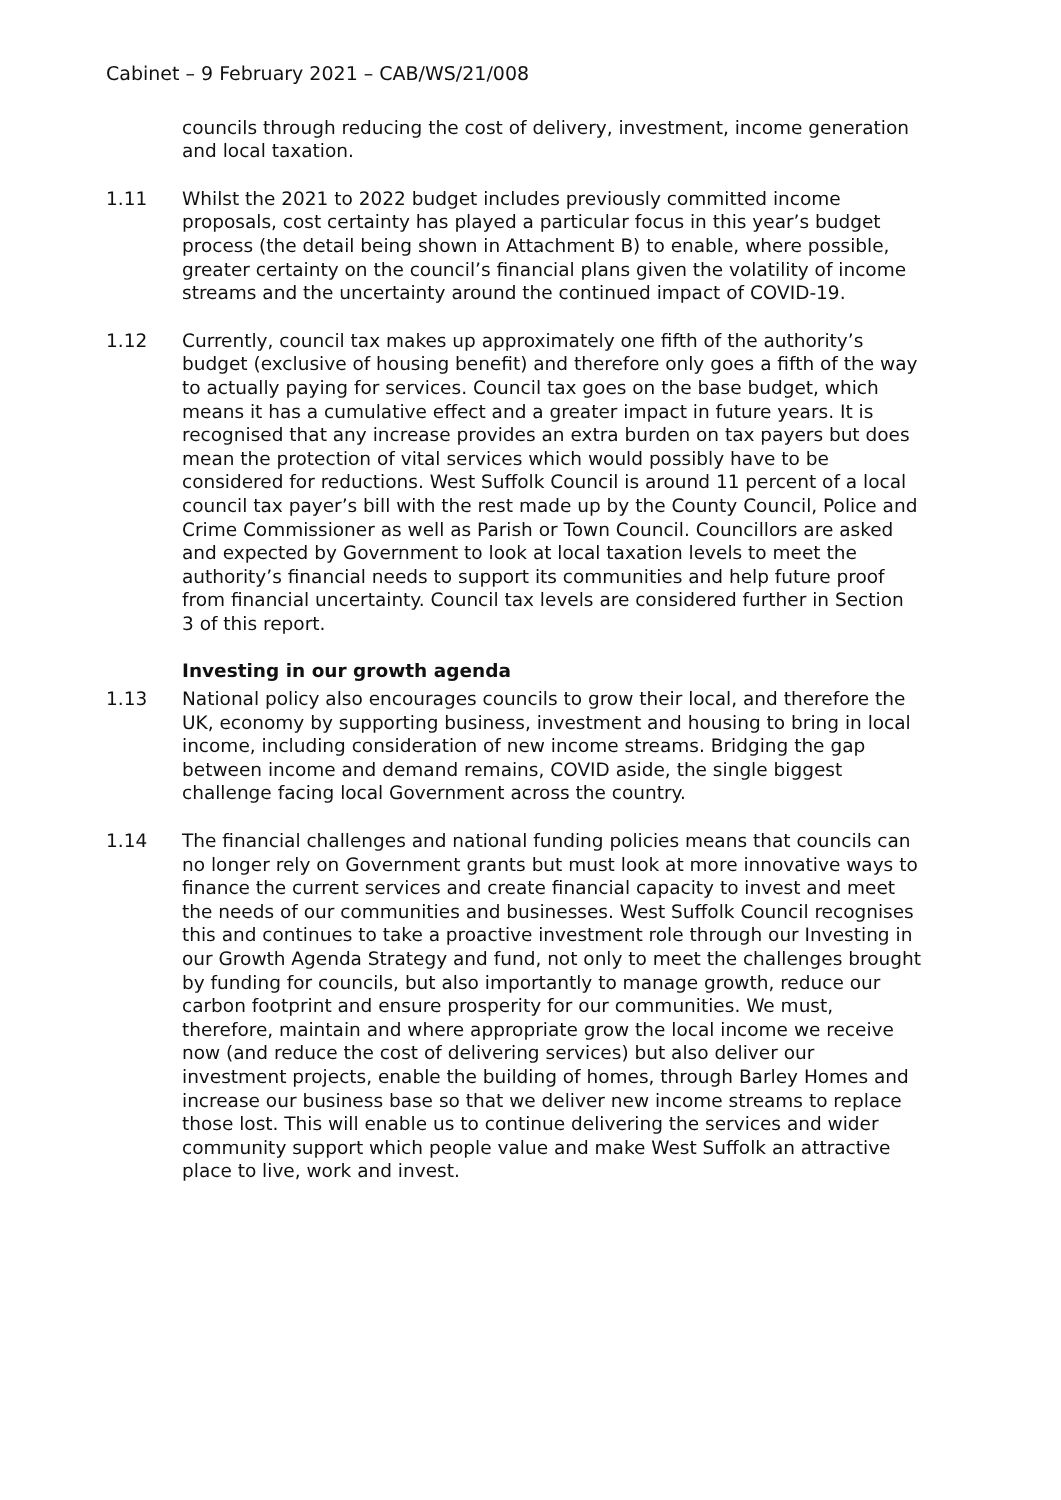Cabinet – 9 February 2021 – CAB/WS/21/008
councils through reducing the cost of delivery, investment, income generation and local taxation.
1.11 Whilst the 2021 to 2022 budget includes previously committed income proposals, cost certainty has played a particular focus in this year’s budget process (the detail being shown in Attachment B) to enable, where possible, greater certainty on the council’s financial plans given the volatility of income streams and the uncertainty around the continued impact of COVID-19.
1.12 Currently, council tax makes up approximately one fifth of the authority’s budget (exclusive of housing benefit) and therefore only goes a fifth of the way to actually paying for services. Council tax goes on the base budget, which means it has a cumulative effect and a greater impact in future years. It is recognised that any increase provides an extra burden on tax payers but does mean the protection of vital services which would possibly have to be considered for reductions. West Suffolk Council is around 11 percent of a local council tax payer’s bill with the rest made up by the County Council, Police and Crime Commissioner as well as Parish or Town Council. Councillors are asked and expected by Government to look at local taxation levels to meet the authority’s financial needs to support its communities and help future proof from financial uncertainty. Council tax levels are considered further in Section 3 of this report.
Investing in our growth agenda
1.13 National policy also encourages councils to grow their local, and therefore the UK, economy by supporting business, investment and housing to bring in local income, including consideration of new income streams. Bridging the gap between income and demand remains, COVID aside, the single biggest challenge facing local Government across the country.
1.14 The financial challenges and national funding policies means that councils can no longer rely on Government grants but must look at more innovative ways to finance the current services and create financial capacity to invest and meet the needs of our communities and businesses. West Suffolk Council recognises this and continues to take a proactive investment role through our Investing in our Growth Agenda Strategy and fund, not only to meet the challenges brought by funding for councils, but also importantly to manage growth, reduce our carbon footprint and ensure prosperity for our communities. We must, therefore, maintain and where appropriate grow the local income we receive now (and reduce the cost of delivering services) but also deliver our investment projects, enable the building of homes, through Barley Homes and increase our business base so that we deliver new income streams to replace those lost. This will enable us to continue delivering the services and wider community support which people value and make West Suffolk an attractive place to live, work and invest.